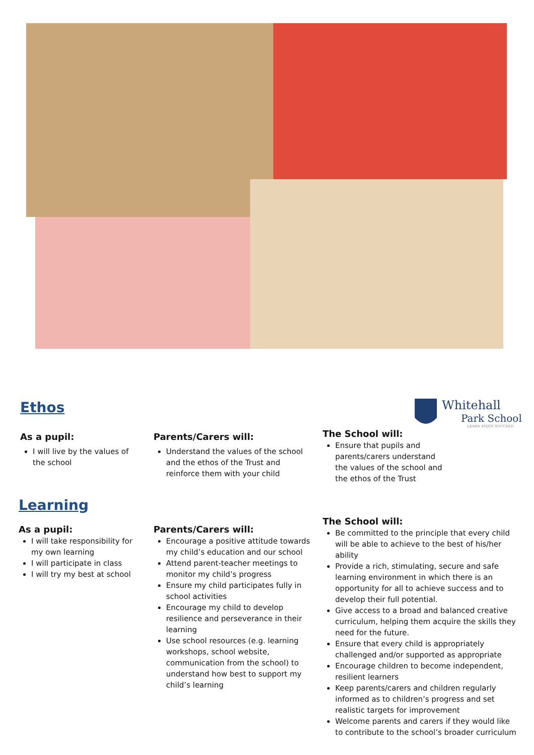Whitehall
Park School
LEARN ENJOY SUCCEED
Ethos
As a pupil:
I will live by the values of the school
Parents/Carers will:
Understand the values of the school and the ethos of the Trust and reinforce them with your child
The School will:
Ensure that pupils and parents/carers understand the values of the school and the ethos of the Trust
Learning
As a pupil:
I will take responsibility for my own learning
I will participate in class
I will try my best at school
Parents/Carers will:
Encourage a positive attitude towards my child’s education and our school
Attend parent-teacher meetings to monitor my child’s progress
Ensure my child participates fully in school activities
Encourage my child to develop resilience and perseverance in their learning
Use school resources (e.g. learning workshops, school website, communication from the school) to understand how best to support my child’s learning
The School will:
Be committed to the principle that every child will be able to achieve to the best of his/her ability
Provide a rich, stimulating, secure and safe learning environment in which there is an opportunity for all to achieve success and to develop their full potential.
Give access to a broad and balanced creative curriculum, helping them acquire the skills they need for the future.
Ensure that every child is appropriately challenged and/or supported as appropriate
Encourage children to become independent, resilient learners
Keep parents/carers and children regularly informed as to children’s progress and set realistic targets for improvement
Welcome parents and carers if they would like to contribute to the school’s broader curriculum